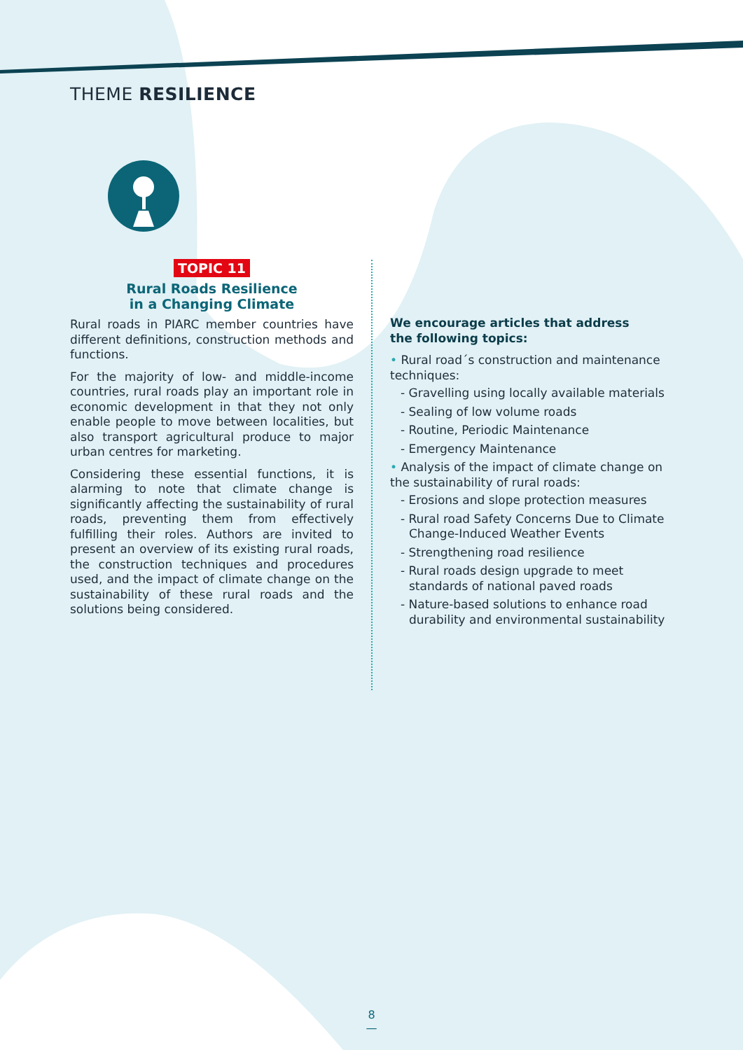THEME RESILIENCE
TOPIC 11
Rural Roads Resilience
in a Changing Climate
Rural roads in PIARC member countries have different definitions, construction methods and functions.
For the majority of low- and middle-income countries, rural roads play an important role in economic development in that they not only enable people to move between localities, but also transport agricultural produce to major urban centres for marketing.
Considering these essential functions, it is alarming to note that climate change is significantly affecting the sustainability of rural roads, preventing them from effectively fulfilling their roles. Authors are invited to present an overview of its existing rural roads, the construction techniques and procedures used, and the impact of climate change on the sustainability of these rural roads and the solutions being considered.
We encourage articles that address
the following topics:
• Rural road´s construction and maintenance techniques:
- Gravelling using locally available materials
- Sealing of low volume roads
- Routine, Periodic Maintenance
- Emergency Maintenance
• Analysis of the impact of climate change on the sustainability of rural roads:
- Erosions and slope protection measures
- Rural road Safety Concerns Due to Climate Change-Induced Weather Events
- Strengthening road resilience
- Rural roads design upgrade to meet standards of national paved roads
- Nature-based solutions to enhance road durability and environmental sustainability
8
—